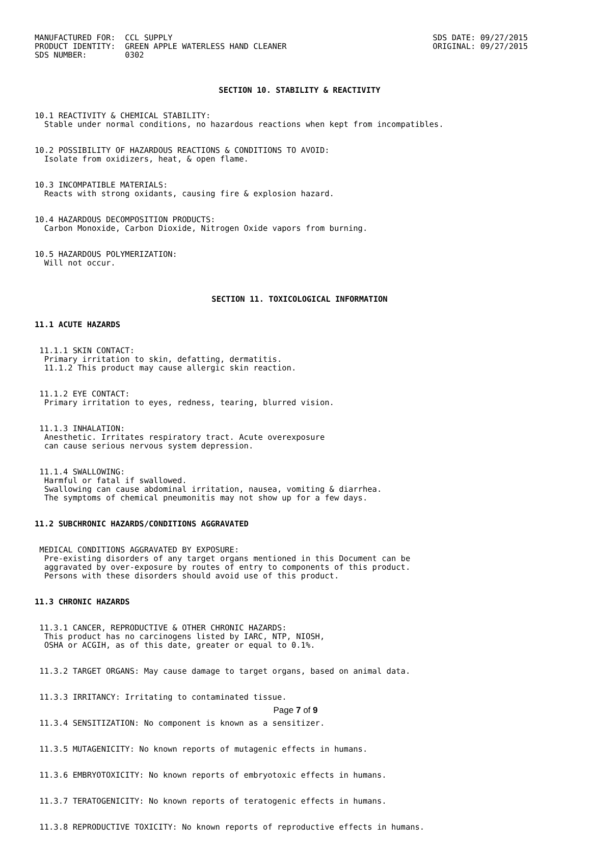MANUFACTURED FOR: CCL SUPPLY PRODUCT IDENTITY: GREEN APPLE WATERLESS HAND CLEANER SDS NUMBER: 0302
SDS DATE: 09/27/2015 ORIGINAL: 09/27/2015
SECTION 10. STABILITY & REACTIVITY
10.1 REACTIVITY & CHEMICAL STABILITY: Stable under normal conditions, no hazardous reactions when kept from incompatibles.
10.2 POSSIBILITY OF HAZARDOUS REACTIONS & CONDITIONS TO AVOID: Isolate from oxidizers, heat, & open flame.
10.3 INCOMPATIBLE MATERIALS: Reacts with strong oxidants, causing fire & explosion hazard.
10.4 HAZARDOUS DECOMPOSITION PRODUCTS: Carbon Monoxide, Carbon Dioxide, Nitrogen Oxide vapors from burning.
10.5 HAZARDOUS POLYMERIZATION: Will not occur.
SECTION 11. TOXICOLOGICAL INFORMATION
11.1 ACUTE HAZARDS
11.1.1 SKIN CONTACT: Primary irritation to skin, defatting, dermatitis. 11.1.2 This product may cause allergic skin reaction.
11.1.2 EYE CONTACT: Primary irritation to eyes, redness, tearing, blurred vision.
11.1.3 INHALATION: Anesthetic. Irritates respiratory tract. Acute overexposure can cause serious nervous system depression.
11.1.4 SWALLOWING: Harmful or fatal if swallowed. Swallowing can cause abdominal irritation, nausea, vomiting & diarrhea. The symptoms of chemical pneumonitis may not show up for a few days.
11.2 SUBCHRONIC HAZARDS/CONDITIONS AGGRAVATED
MEDICAL CONDITIONS AGGRAVATED BY EXPOSURE: Pre-existing disorders of any target organs mentioned in this Document can be aggravated by over-exposure by routes of entry to components of this product. Persons with these disorders should avoid use of this product.
11.3 CHRONIC HAZARDS
11.3.1 CANCER, REPRODUCTIVE & OTHER CHRONIC HAZARDS: This product has no carcinogens listed by IARC, NTP, NIOSH, OSHA or ACGIH, as of this date, greater or equal to 0.1%.
11.3.2 TARGET ORGANS: May cause damage to target organs, based on animal data.
11.3.3 IRRITANCY: Irritating to contaminated tissue.
11.3.4 SENSITIZATION: No component is known as a sensitizer.
11.3.5 MUTAGENICITY: No known reports of mutagenic effects in humans.
11.3.6 EMBRYOTOXICITY: No known reports of embryotoxic effects in humans.
11.3.7 TERATOGENICITY: No known reports of teratogenic effects in humans.
11.3.8 REPRODUCTIVE TOXICITY: No known reports of reproductive effects in humans.
Page 7 of 9